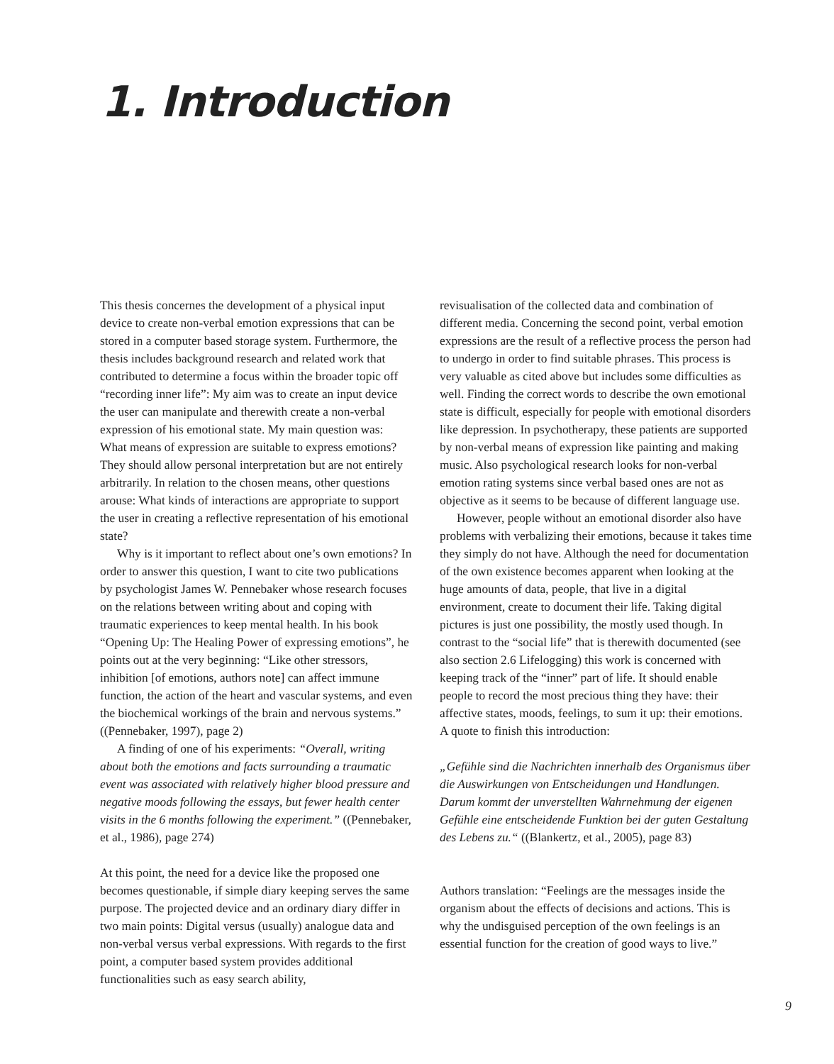1. Introduction
This thesis concernes the development of a physical input device to create non-verbal emotion expressions that can be stored in a computer based storage system. Furthermore, the thesis includes background research and related work that contributed to determine a focus within the broader topic off “recording inner life”: My aim was to create an input device the user can manipulate and therewith create a non-verbal expression of his emotional state. My main question was: What means of expression are suitable to express emotions? They should allow personal interpretation but are not entirely arbitrarily. In relation to the chosen means, other questions arouse: What kinds of interactions are appropriate to support the user in creating a reflective representation of his emotional state?
Why is it important to reflect about one’s own emotions? In order to answer this question, I want to cite two publications by psychologist James W. Pennebaker whose research focuses on the relations between writing about and coping with traumatic experiences to keep mental health. In his book “Opening Up: The Healing Power of expressing emotions”, he points out at the very beginning: “Like other stressors, inhibition [of emotions, authors note] can affect immune function, the action of the heart and vascular systems, and even the biochemical workings of the brain and nervous systems.” ((Pennebaker, 1997), page 2)
A finding of one of his experiments: “Overall, writing about both the emotions and facts surrounding a traumatic event was associated with relatively higher blood pressure and negative moods following the essays, but fewer health center visits in the 6 months following the experiment.” ((Pennebaker, et al., 1986), page 274)
At this point, the need for a device like the proposed one becomes questionable, if simple diary keeping serves the same purpose. The projected device and an ordinary diary differ in two main points: Digital versus (usually) analogue data and non-verbal versus verbal expressions. With regards to the first point, a computer based system provides additional functionalities such as easy search ability,
revisualisation of the collected data and combination of different media. Concerning the second point, verbal emotion expressions are the result of a reflective process the person had to undergo in order to find suitable phrases. This process is very valuable as cited above but includes some difficulties as well. Finding the correct words to describe the own emotional state is difficult, especially for people with emotional disorders like depression. In psychotherapy, these patients are supported by non-verbal means of expression like painting and making music. Also psychological research looks for non-verbal emotion rating systems since verbal based ones are not as objective as it seems to be because of different language use.
However, people without an emotional disorder also have problems with verbalizing their emotions, because it takes time they simply do not have. Although the need for documentation of the own existence becomes apparent when looking at the huge amounts of data, people, that live in a digital environment, create to document their life. Taking digital pictures is just one possibility, the mostly used though. In contrast to the “social life” that is therewith documented (see also section 2.6 Lifelogging) this work is concerned with keeping track of the “inner” part of life. It should enable people to record the most precious thing they have: their affective states, moods, feelings, to sum it up: their emotions.
A quote to finish this introduction:
„Gefühle sind die Nachrichten innerhalb des Organismus über die Auswirkungen von Entscheidungen und Handlungen. Darum kommt der unverstellten Wahrnehmung der eigenen Gefühle eine entscheidende Funktion bei der guten Gestaltung des Lebens zu.“ ((Blankertz, et al., 2005), page 83)
Authors translation: “Feelings are the messages inside the organism about the effects of decisions and actions. This is why the undisguised perception of the own feelings is an essential function for the creation of good ways to live.”
9